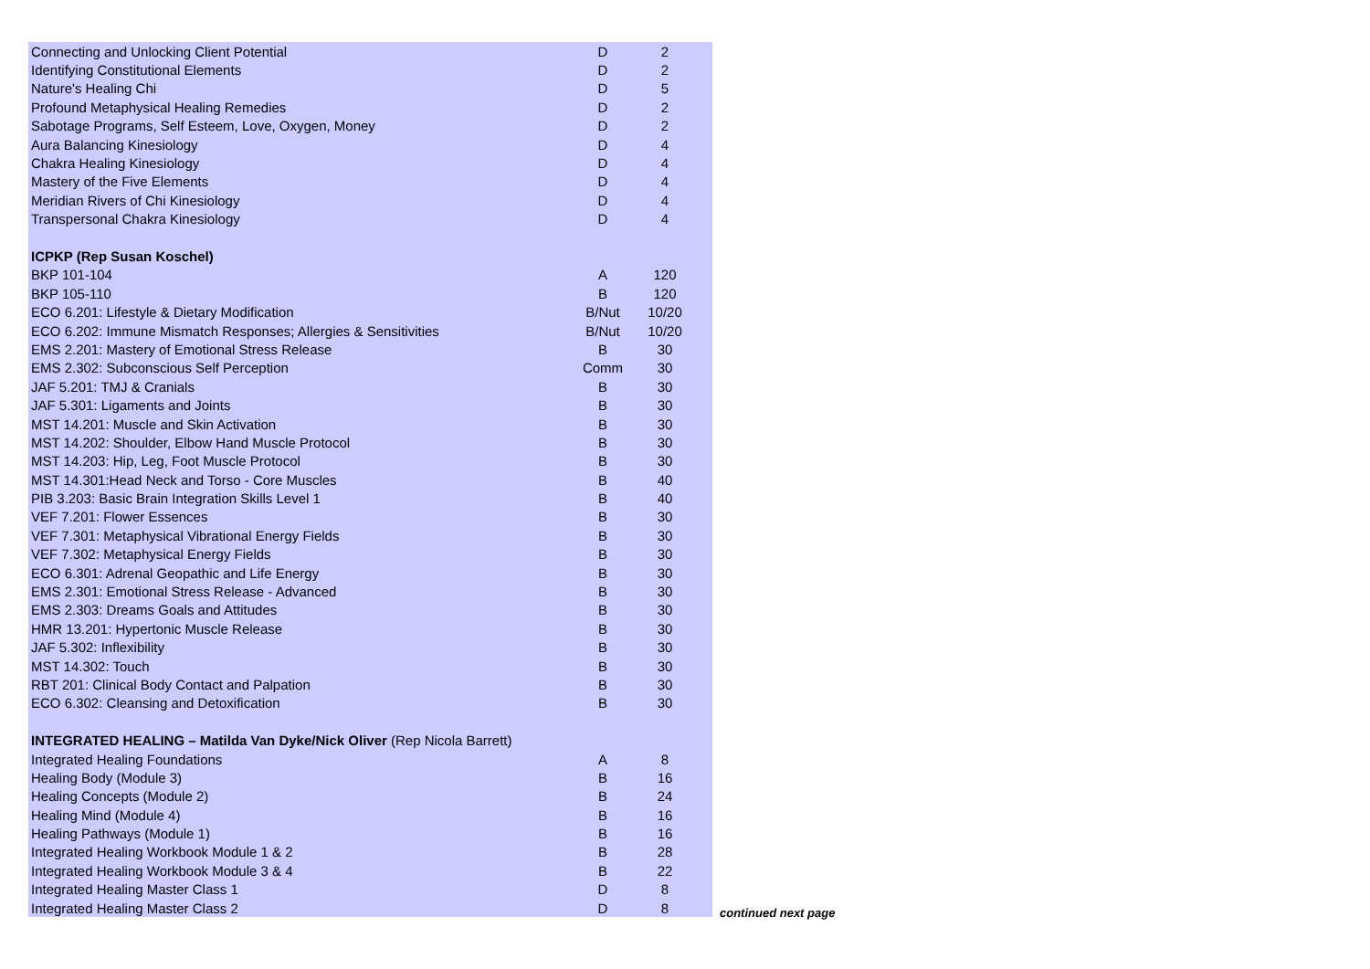| Connecting and Unlocking Client Potential | D | 2 |
| Identifying Constitutional Elements | D | 2 |
| Nature's Healing Chi | D | 5 |
| Profound Metaphysical Healing Remedies | D | 2 |
| Sabotage Programs, Self Esteem, Love, Oxygen, Money | D | 2 |
| Aura Balancing Kinesiology | D | 4 |
| Chakra Healing Kinesiology | D | 4 |
| Mastery of the Five Elements | D | 4 |
| Meridian Rivers of Chi Kinesiology | D | 4 |
| Transpersonal Chakra Kinesiology | D | 4 |
| ICPKP (Rep Susan Koschel) | | |
| BKP 101-104 | A | 120 |
| BKP 105-110 | B | 120 |
| ECO 6.201: Lifestyle & Dietary Modification | B/Nut | 10/20 |
| ECO 6.202: Immune Mismatch Responses; Allergies & Sensitivities | B/Nut | 10/20 |
| EMS 2.201: Mastery of Emotional Stress Release | B | 30 |
| EMS 2.302: Subconscious Self Perception | Comm | 30 |
| JAF 5.201: TMJ & Cranials | B | 30 |
| JAF 5.301: Ligaments and Joints | B | 30 |
| MST 14.201: Muscle and Skin Activation | B | 30 |
| MST 14.202: Shoulder, Elbow Hand Muscle Protocol | B | 30 |
| MST 14.203: Hip, Leg, Foot Muscle Protocol | B | 30 |
| MST 14.301:Head Neck and Torso - Core Muscles | B | 40 |
| PIB 3.203: Basic Brain Integration Skills Level 1 | B | 40 |
| VEF 7.201: Flower Essences | B | 30 |
| VEF 7.301: Metaphysical Vibrational Energy Fields | B | 30 |
| VEF 7.302: Metaphysical Energy Fields | B | 30 |
| ECO 6.301: Adrenal Geopathic and Life Energy | B | 30 |
| EMS 2.301: Emotional Stress Release - Advanced | B | 30 |
| EMS 2.303: Dreams Goals and Attitudes | B | 30 |
| HMR 13.201: Hypertonic Muscle Release | B | 30 |
| JAF 5.302: Inflexibility | B | 30 |
| MST 14.302: Touch | B | 30 |
| RBT 201: Clinical Body Contact and Palpation | B | 30 |
| ECO 6.302: Cleansing and Detoxification | B | 30 |
| INTEGRATED HEALING – Matilda Van Dyke/Nick Oliver (Rep Nicola Barrett) | | |
| Integrated Healing Foundations | A | 8 |
| Healing Body (Module 3) | B | 16 |
| Healing Concepts (Module 2) | B | 24 |
| Healing Mind (Module 4) | B | 16 |
| Healing Pathways (Module 1) | B | 16 |
| Integrated Healing Workbook Module 1 & 2 | B | 28 |
| Integrated Healing Workbook Module 3 & 4 | B | 22 |
| Integrated Healing Master Class 1 | D | 8 |
| Integrated Healing Master Class 2 | D | 8 |
continued next page